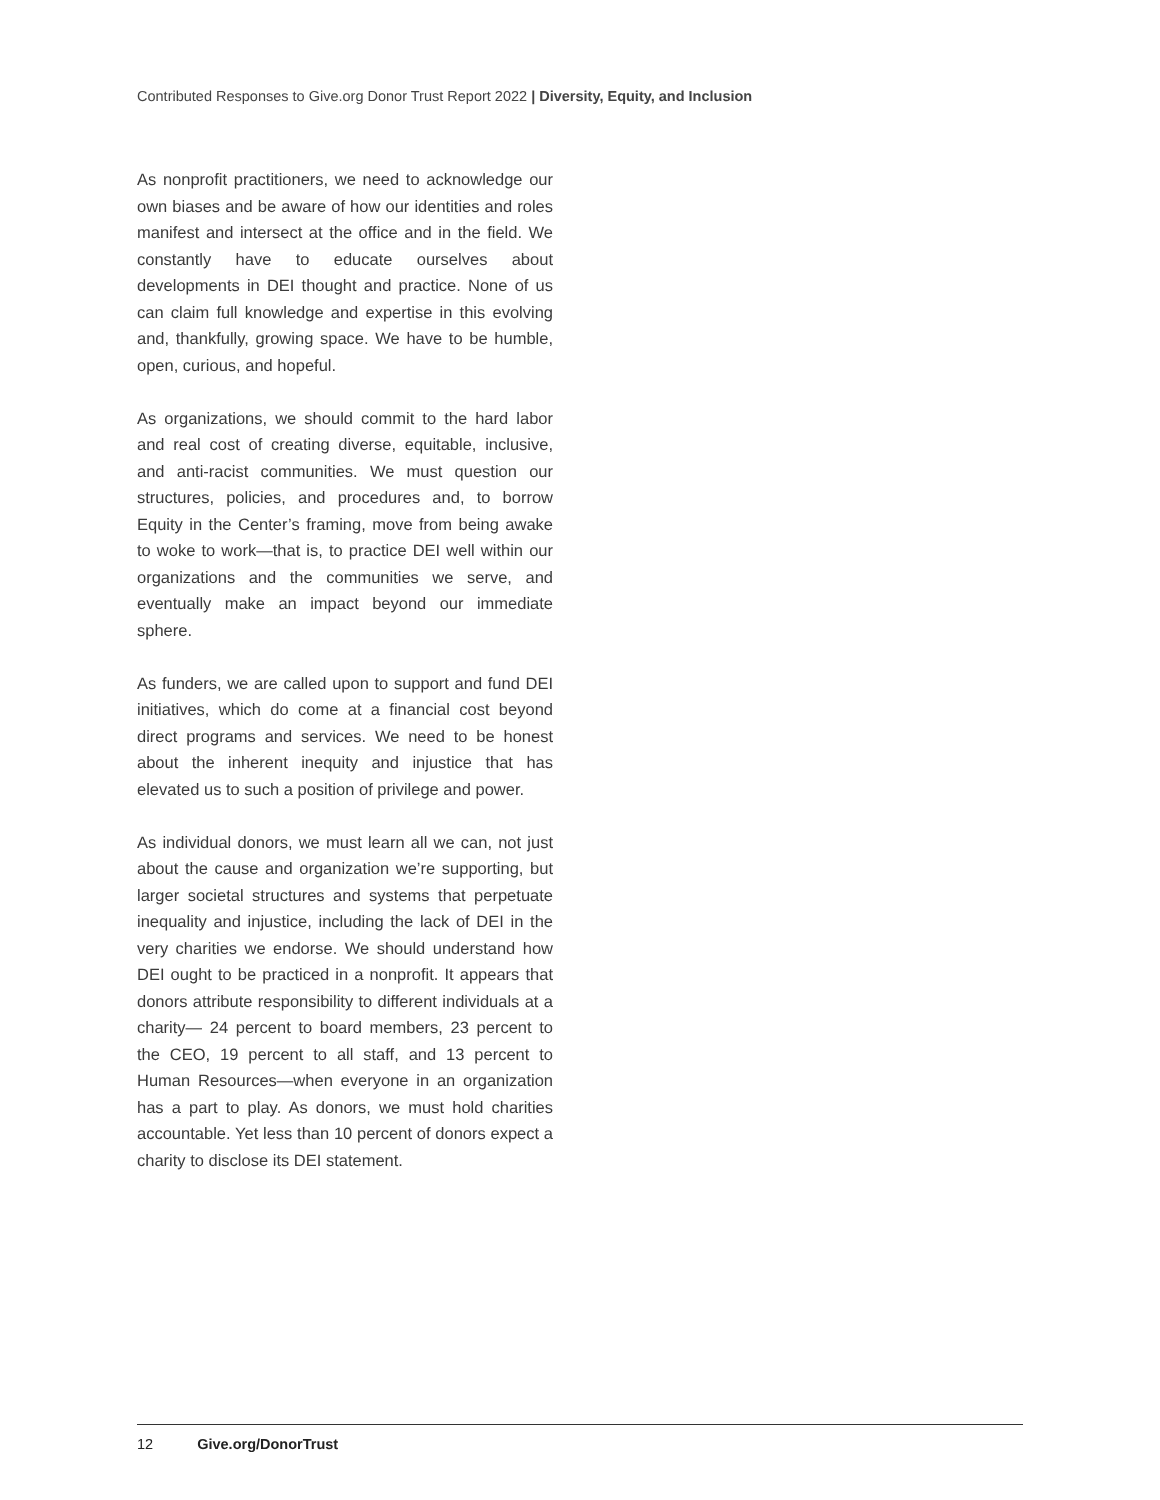Contributed Responses to Give.org Donor Trust Report 2022 | Diversity, Equity, and Inclusion
As nonprofit practitioners, we need to acknowledge our own biases and be aware of how our identities and roles manifest and intersect at the office and in the field. We constantly have to educate ourselves about developments in DEI thought and practice. None of us can claim full knowledge and expertise in this evolving and, thankfully, growing space. We have to be humble, open, curious, and hopeful.
As organizations, we should commit to the hard labor and real cost of creating diverse, equitable, inclusive, and anti-racist communities. We must question our structures, policies, and procedures and, to borrow Equity in the Center’s framing, move from being awake to woke to work—that is, to practice DEI well within our organizations and the communities we serve, and eventually make an impact beyond our immediate sphere.
As funders, we are called upon to support and fund DEI initiatives, which do come at a financial cost beyond direct programs and services. We need to be honest about the inherent inequity and injustice that has elevated us to such a position of privilege and power.
As individual donors, we must learn all we can, not just about the cause and organization we’re supporting, but larger societal structures and systems that perpetuate inequality and injustice, including the lack of DEI in the very charities we endorse. We should understand how DEI ought to be practiced in a nonprofit. It appears that donors attribute responsibility to different individuals at a charity— 24 percent to board members, 23 percent to the CEO, 19 percent to all staff, and 13 percent to Human Resources—when everyone in an organization has a part to play. As donors, we must hold charities accountable. Yet less than 10 percent of donors expect a charity to disclose its DEI statement.
12 Give.org/DonorTrust